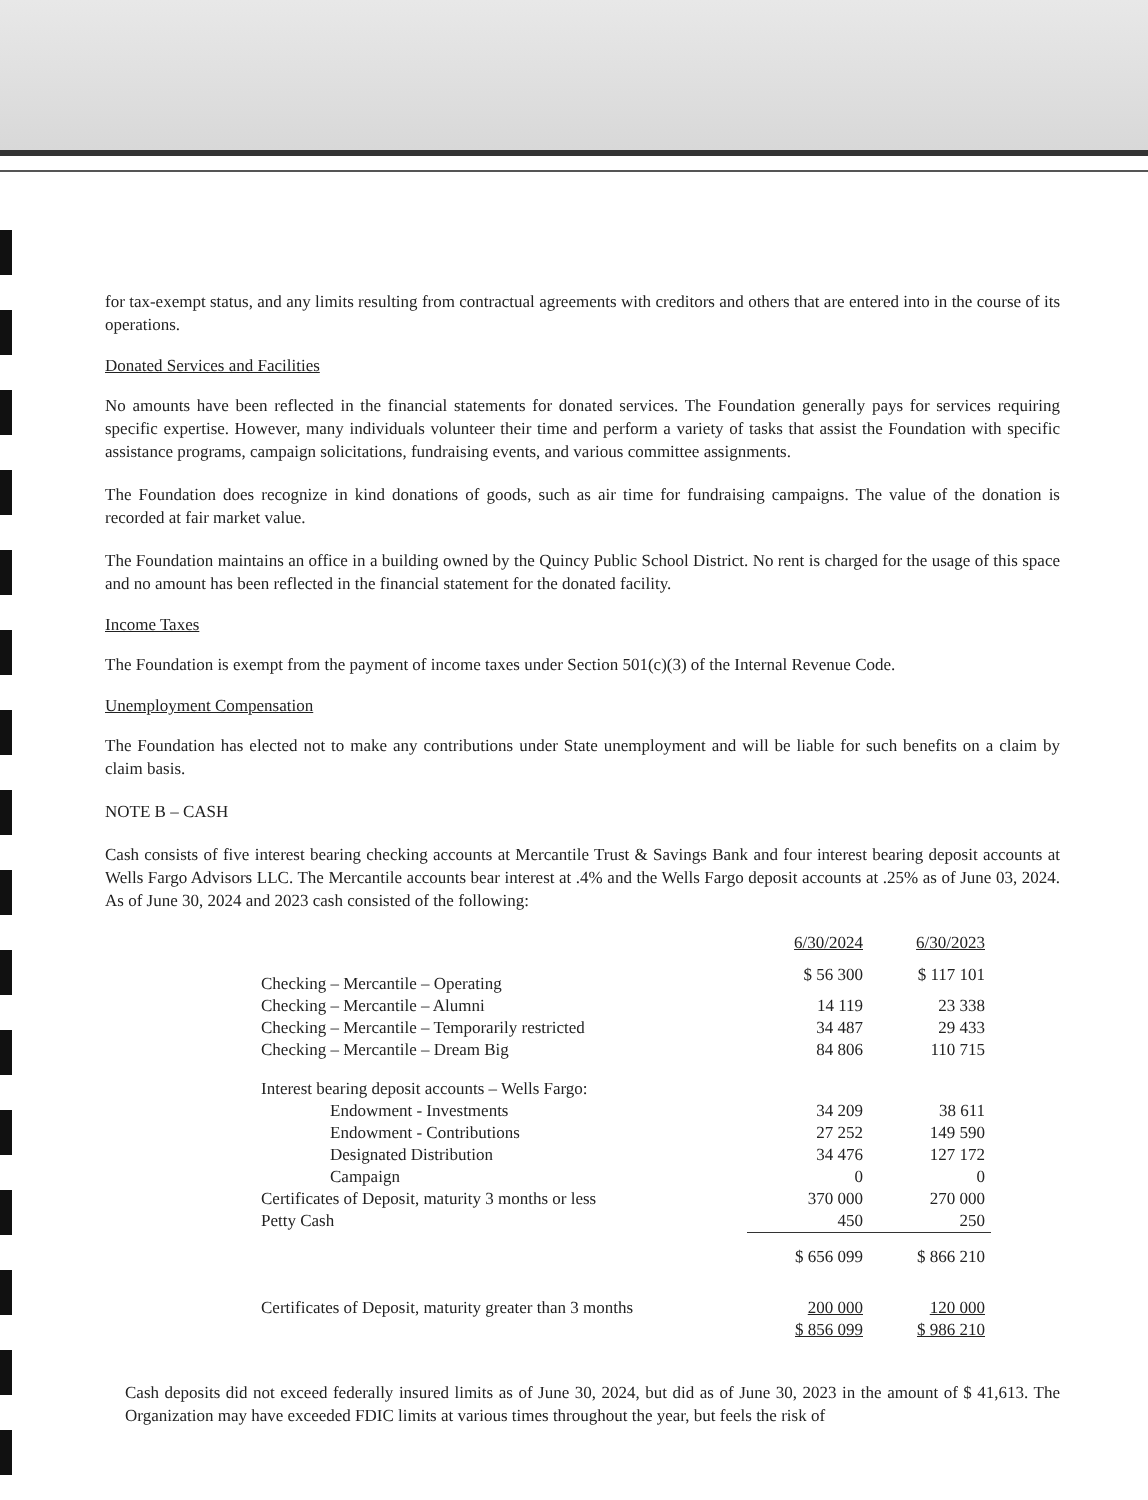for tax-exempt status, and any limits resulting from contractual agreements with creditors and others that are entered into in the course of its operations.
Donated Services and Facilities
No amounts have been reflected in the financial statements for donated services. The Foundation generally pays for services requiring specific expertise. However, many individuals volunteer their time and perform a variety of tasks that assist the Foundation with specific assistance programs, campaign solicitations, fundraising events, and various committee assignments.
The Foundation does recognize in kind donations of goods, such as air time for fundraising campaigns. The value of the donation is recorded at fair market value.
The Foundation maintains an office in a building owned by the Quincy Public School District. No rent is charged for the usage of this space and no amount has been reflected in the financial statement for the donated facility.
Income Taxes
The Foundation is exempt from the payment of income taxes under Section 501(c)(3) of the Internal Revenue Code.
Unemployment Compensation
The Foundation has elected not to make any contributions under State unemployment and will be liable for such benefits on a claim by claim basis.
NOTE B – CASH
Cash consists of five interest bearing checking accounts at Mercantile Trust & Savings Bank and four interest bearing deposit accounts at Wells Fargo Advisors LLC. The Mercantile accounts bear interest at .4% and the Wells Fargo deposit accounts at .25% as of June 03, 2024. As of June 30, 2024 and 2023 cash consisted of the following:
| | 6/30/2024 | 6/30/2023 |
| --- | --- | --- |
| Checking – Mercantile – Operating | $ 56 300 | $ 117 101 |
| Checking – Mercantile – Alumni | 14 119 | 23 338 |
| Checking – Mercantile – Temporarily restricted | 34 487 | 29 433 |
| Checking – Mercantile – Dream Big | 84 806 | 110 715 |
| Interest bearing deposit accounts – Wells Fargo: | | |
| Endowment - Investments | 34 209 | 38 611 |
| Endowment - Contributions | 27 252 | 149 590 |
| Designated Distribution | 34 476 | 127 172 |
| Campaign | 0 | 0 |
| Certificates of Deposit, maturity 3 months or less | 370 000 | 270 000 |
| Petty Cash | 450 | 250 |
| | $ 656 099 | $ 866 210 |
| Certificates of Deposit, maturity greater than 3 months | 200 000 | 120 000 |
| | $ 856 099 | $ 986 210 |
Cash deposits did not exceed federally insured limits as of June 30, 2024, but did as of June 30, 2023 in the amount of $ 41,613. The Organization may have exceeded FDIC limits at various times throughout the year, but feels the risk of